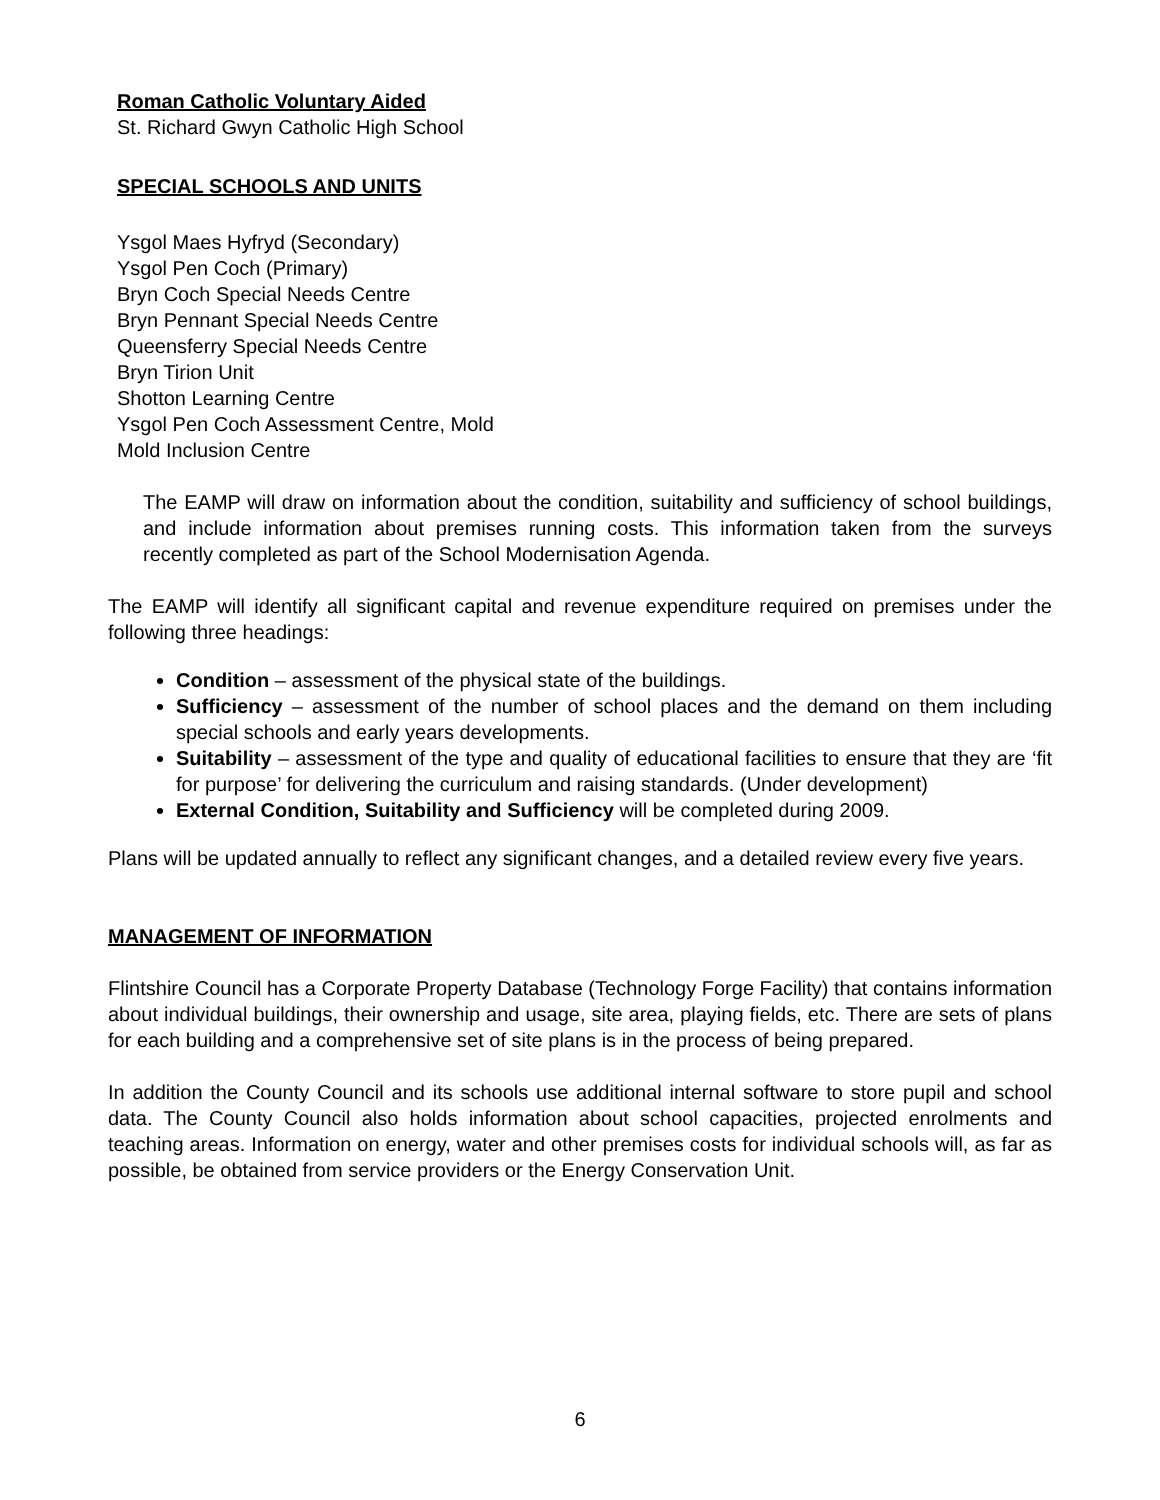Roman Catholic Voluntary Aided
St. Richard Gwyn Catholic High School
SPECIAL SCHOOLS AND UNITS
Ysgol Maes Hyfryd (Secondary)
Ysgol Pen Coch (Primary)
Bryn Coch Special Needs Centre
Bryn Pennant Special Needs Centre
Queensferry Special Needs Centre
Bryn Tirion Unit
Shotton Learning Centre
Ysgol Pen Coch Assessment Centre, Mold
Mold Inclusion Centre
The EAMP will draw on information about the condition, suitability and sufficiency of school buildings, and include information about premises running costs. This information taken from the surveys recently completed as part of the School Modernisation Agenda.
The EAMP will identify all significant capital and revenue expenditure required on premises under the following three headings:
Condition – assessment of the physical state of the buildings.
Sufficiency – assessment of the number of school places and the demand on them including special schools and early years developments.
Suitability – assessment of the type and quality of educational facilities to ensure that they are ‘fit for purpose’ for delivering the curriculum and raising standards. (Under development)
External Condition, Suitability and Sufficiency will be completed during 2009.
Plans will be updated annually to reflect any significant changes, and a detailed review every five years.
MANAGEMENT OF INFORMATION
Flintshire Council has a Corporate Property Database (Technology Forge Facility) that contains information about individual buildings, their ownership and usage, site area, playing fields, etc. There are sets of plans for each building and a comprehensive set of site plans is in the process of being prepared.
In addition the County Council and its schools use additional internal software to store pupil and school data. The County Council also holds information about school capacities, projected enrolments and teaching areas. Information on energy, water and other premises costs for individual schools will, as far as possible, be obtained from service providers or the Energy Conservation Unit.
6